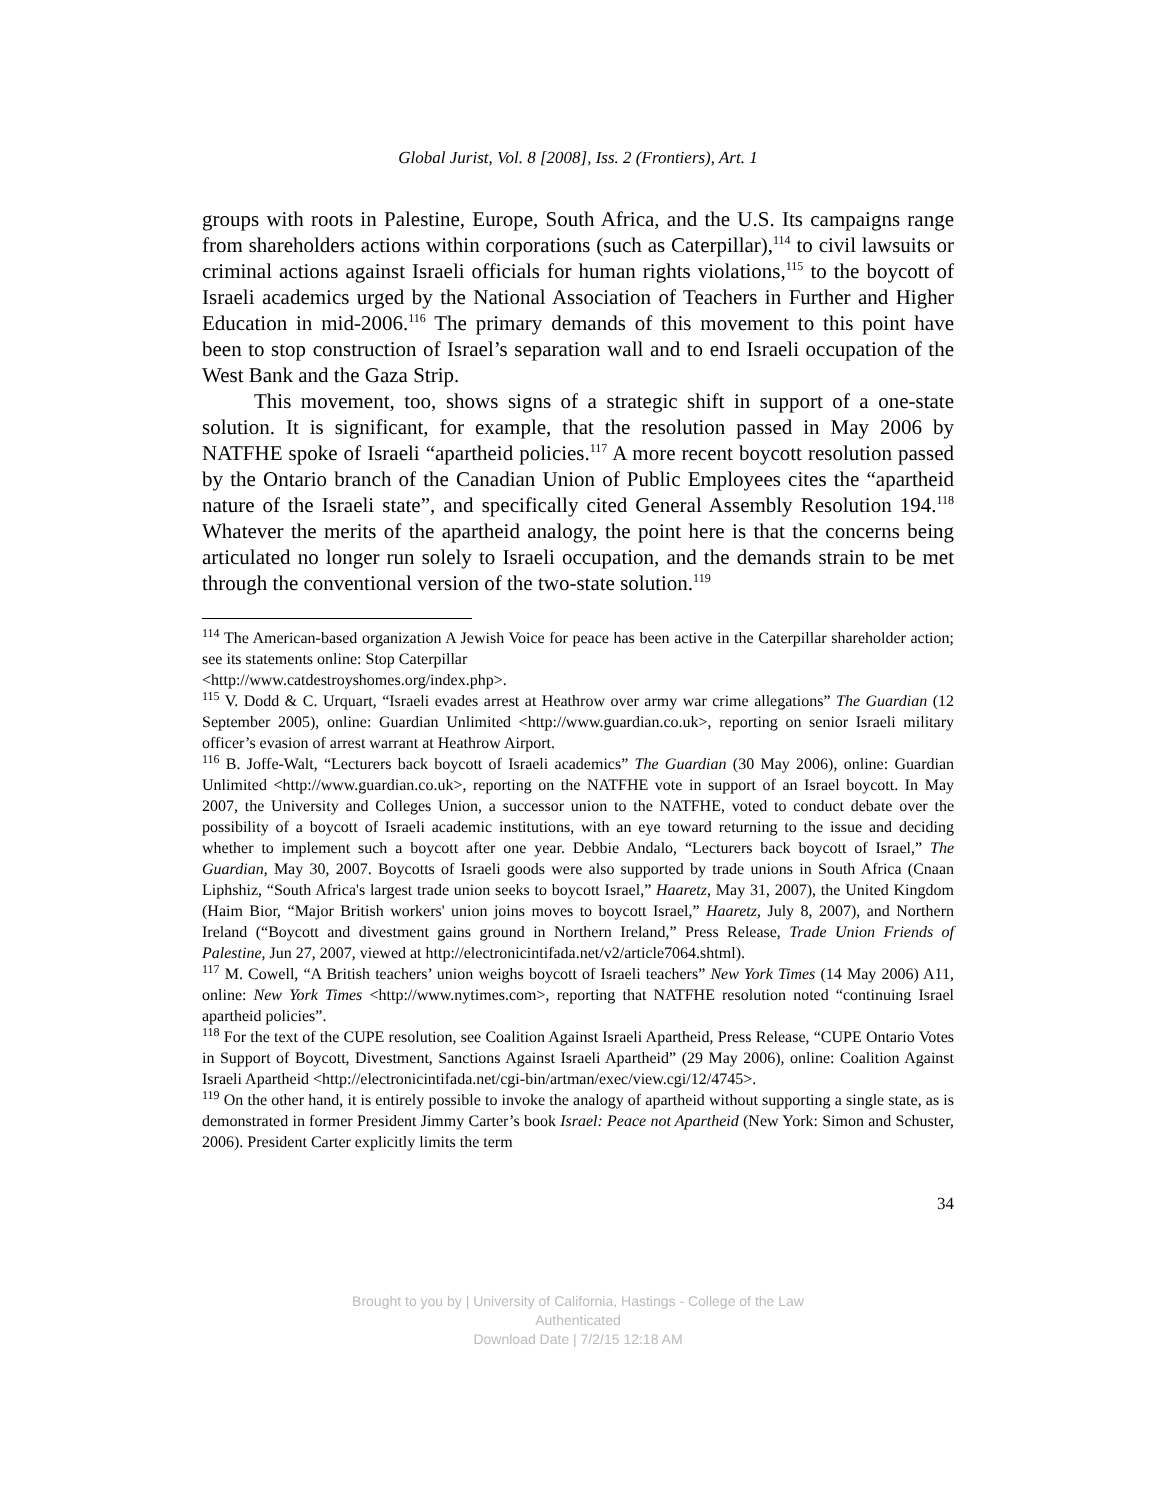Global Jurist, Vol. 8 [2008], Iss. 2 (Frontiers), Art. 1
groups with roots in Palestine, Europe, South Africa, and the U.S. Its campaigns range from shareholders actions within corporations (such as Caterpillar),<sup>114</sup> to civil lawsuits or criminal actions against Israeli officials for human rights violations,<sup>115</sup> to the boycott of Israeli academics urged by the National Association of Teachers in Further and Higher Education in mid-2006.<sup>116</sup> The primary demands of this movement to this point have been to stop construction of Israel’s separation wall and to end Israeli occupation of the West Bank and the Gaza Strip.
This movement, too, shows signs of a strategic shift in support of a one-state solution. It is significant, for example, that the resolution passed in May 2006 by NATFHE spoke of Israeli “apartheid policies.<sup>117</sup> A more recent boycott resolution passed by the Ontario branch of the Canadian Union of Public Employees cites the “apartheid nature of the Israeli state”, and specifically cited General Assembly Resolution 194.<sup>118</sup> Whatever the merits of the apartheid analogy, the point here is that the concerns being articulated no longer run solely to Israeli occupation, and the demands strain to be met through the conventional version of the two-state solution.<sup>119</sup>
<sup>114</sup> The American-based organization A Jewish Voice for peace has been active in the Caterpillar shareholder action; see its statements online: Stop Caterpillar
<http://www.catdestroyshomes.org/index.php>.
<sup>115</sup> V. Dodd & C. Urquart, “Israeli evades arrest at Heathrow over army war crime allegations” The Guardian (12 September 2005), online: Guardian Unlimited <http://www.guardian.co.uk>, reporting on senior Israeli military officer’s evasion of arrest warrant at Heathrow Airport.
<sup>116</sup> B. Joffe-Walt, “Lecturers back boycott of Israeli academics” The Guardian (30 May 2006), online: Guardian Unlimited <http://www.guardian.co.uk>, reporting on the NATFHE vote in support of an Israel boycott. In May 2007, the University and Colleges Union, a successor union to the NATFHE, voted to conduct debate over the possibility of a boycott of Israeli academic institutions, with an eye toward returning to the issue and deciding whether to implement such a boycott after one year. Debbie Andalo, “Lecturers back boycott of Israel,” The Guardian, May 30, 2007. Boycotts of Israeli goods were also supported by trade unions in South Africa (Cnaan Liphshiz, “South Africa's largest trade union seeks to boycott Israel,” Haaretz, May 31, 2007), the United Kingdom (Haim Bior, “Major British workers' union joins moves to boycott Israel,” Haaretz, July 8, 2007), and Northern Ireland (“Boycott and divestment gains ground in Northern Ireland,” Press Release, Trade Union Friends of Palestine, Jun 27, 2007, viewed at http://electronicintifada.net/v2/article7064.shtml).
<sup>117</sup> M. Cowell, “A British teachers’ union weighs boycott of Israeli teachers” New York Times (14 May 2006) A11, online: New York Times <http://www.nytimes.com>, reporting that NATFHE resolution noted “continuing Israel apartheid policies”.
<sup>118</sup> For the text of the CUPE resolution, see Coalition Against Israeli Apartheid, Press Release, “CUPE Ontario Votes in Support of Boycott, Divestment, Sanctions Against Israeli Apartheid” (29 May 2006), online: Coalition Against Israeli Apartheid <http://electronicintifada.net/cgi-bin/artman/exec/view.cgi/12/4745>.
<sup>119</sup> On the other hand, it is entirely possible to invoke the analogy of apartheid without supporting a single state, as is demonstrated in former President Jimmy Carter’s book Israel: Peace not Apartheid (New York: Simon and Schuster, 2006). President Carter explicitly limits the term
34
Brought to you by | University of California, Hastings - College of the Law
Authenticated
Download Date | 7/2/15 12:18 AM